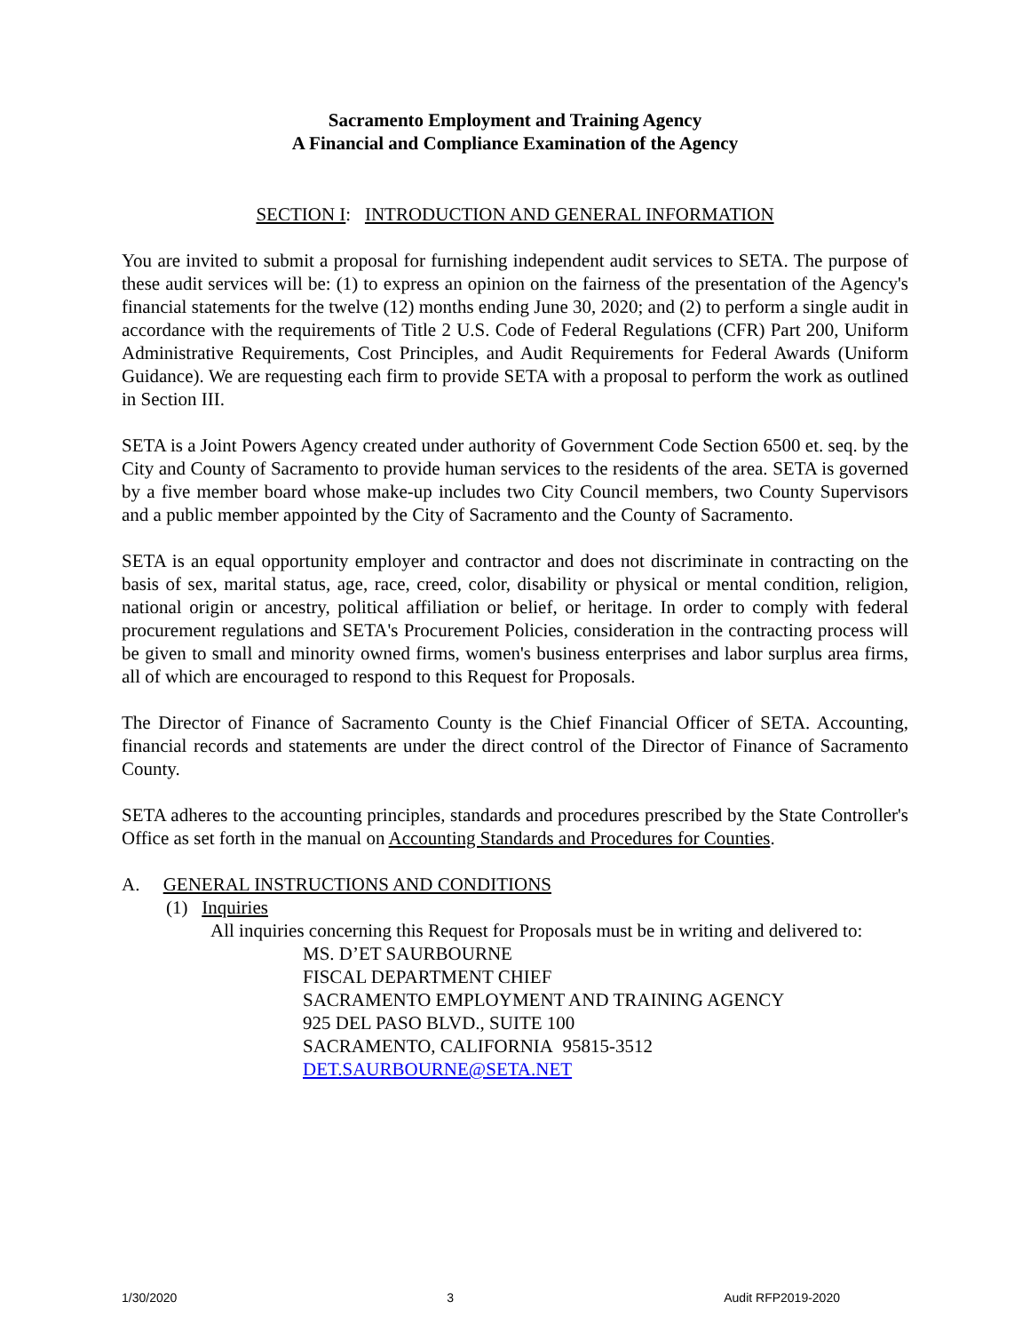Sacramento Employment and Training Agency
A Financial and Compliance Examination of the Agency
SECTION I: INTRODUCTION AND GENERAL INFORMATION
You are invited to submit a proposal for furnishing independent audit services to SETA. The purpose of these audit services will be: (1) to express an opinion on the fairness of the presentation of the Agency's financial statements for the twelve (12) months ending June 30, 2020; and (2) to perform a single audit in accordance with the requirements of Title 2 U.S. Code of Federal Regulations (CFR) Part 200, Uniform Administrative Requirements, Cost Principles, and Audit Requirements for Federal Awards (Uniform Guidance). We are requesting each firm to provide SETA with a proposal to perform the work as outlined in Section III.
SETA is a Joint Powers Agency created under authority of Government Code Section 6500 et. seq. by the City and County of Sacramento to provide human services to the residents of the area. SETA is governed by a five member board whose make-up includes two City Council members, two County Supervisors and a public member appointed by the City of Sacramento and the County of Sacramento.
SETA is an equal opportunity employer and contractor and does not discriminate in contracting on the basis of sex, marital status, age, race, creed, color, disability or physical or mental condition, religion, national origin or ancestry, political affiliation or belief, or heritage. In order to comply with federal procurement regulations and SETA's Procurement Policies, consideration in the contracting process will be given to small and minority owned firms, women's business enterprises and labor surplus area firms, all of which are encouraged to respond to this Request for Proposals.
The Director of Finance of Sacramento County is the Chief Financial Officer of SETA. Accounting, financial records and statements are under the direct control of the Director of Finance of Sacramento County.
SETA adheres to the accounting principles, standards and procedures prescribed by the State Controller's Office as set forth in the manual on Accounting Standards and Procedures for Counties.
A. GENERAL INSTRUCTIONS AND CONDITIONS
(1) Inquiries
All inquiries concerning this Request for Proposals must be in writing and delivered to:
MS. D’ET SAURBOURNE
FISCAL DEPARTMENT CHIEF
SACRAMENTO EMPLOYMENT AND TRAINING AGENCY
925 DEL PASO BLVD., SUITE 100
SACRAMENTO, CALIFORNIA 95815-3512
DET.SAURBOURNE@SETA.NET
1/30/2020 3 Audit RFP2019-2020